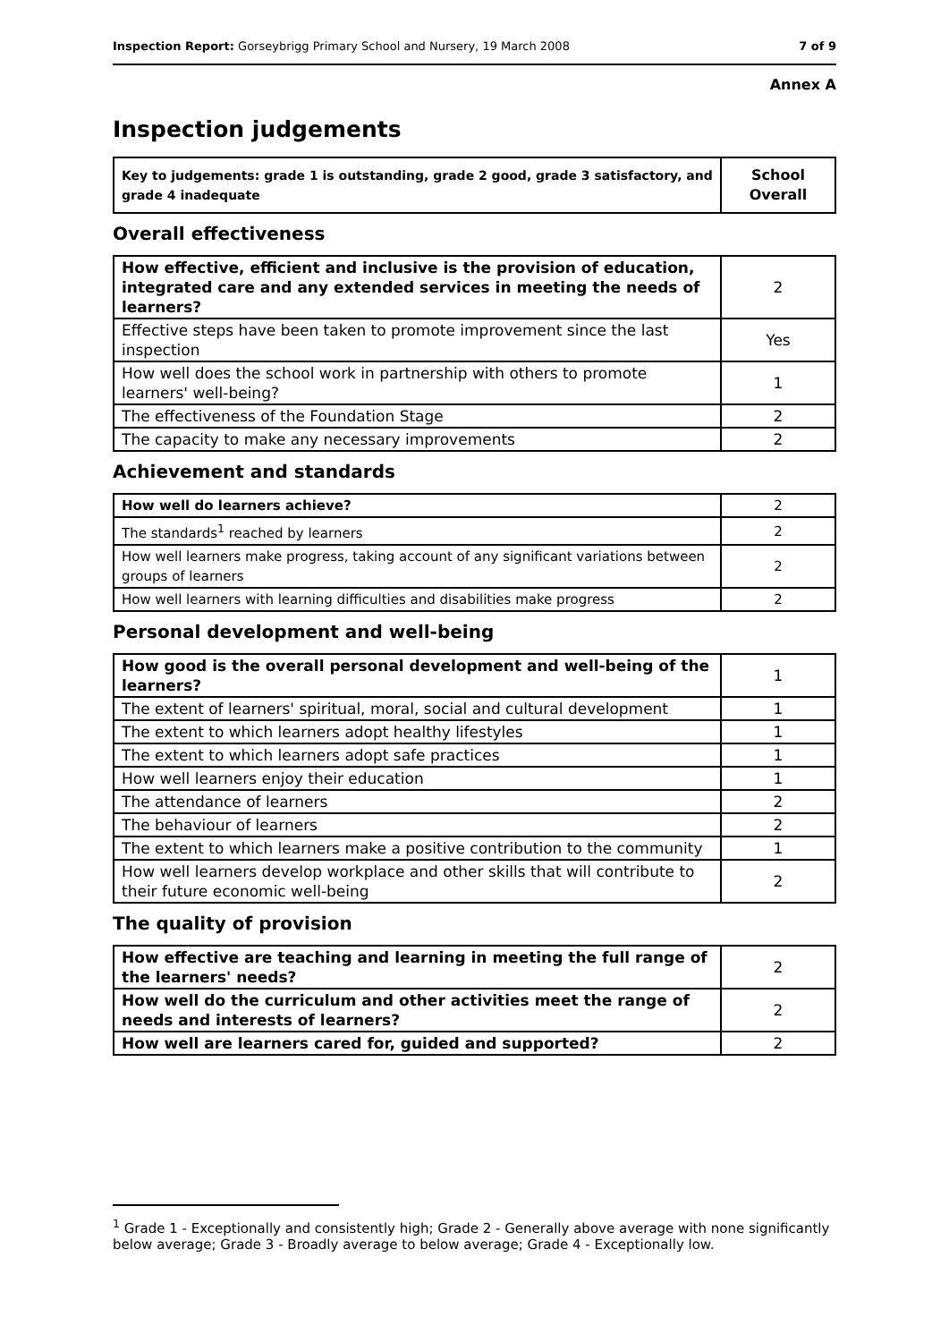Inspection Report: Gorseybrigg Primary School and Nursery, 19 March 2008 7 of 9
Annex A
Inspection judgements
| Key to judgements: grade 1 is outstanding, grade 2 good, grade 3 satisfactory, and grade 4 inadequate | School Overall |
Overall effectiveness
| How effective, efficient and inclusive is the provision of education, integrated care and any extended services in meeting the needs of learners? | 2 |
| Effective steps have been taken to promote improvement since the last inspection | Yes |
| How well does the school work in partnership with others to promote learners' well-being? | 1 |
| The effectiveness of the Foundation Stage | 2 |
| The capacity to make any necessary improvements | 2 |
Achievement and standards
| How well do learners achieve? | 2 |
| The standards<sup>1</sup> reached by learners | 2 |
| How well learners make progress, taking account of any significant variations between groups of learners | 2 |
| How well learners with learning difficulties and disabilities make progress | 2 |
Personal development and well-being
| How good is the overall personal development and well-being of the learners? | 1 |
| The extent of learners' spiritual, moral, social and cultural development | 1 |
| The extent to which learners adopt healthy lifestyles | 1 |
| The extent to which learners adopt safe practices | 1 |
| How well learners enjoy their education | 1 |
| The attendance of learners | 2 |
| The behaviour of learners | 2 |
| The extent to which learners make a positive contribution to the community | 1 |
| How well learners develop workplace and other skills that will contribute to their future economic well-being | 2 |
The quality of provision
| How effective are teaching and learning in meeting the full range of the learners' needs? | 2 |
| How well do the curriculum and other activities meet the range of needs and interests of learners? | 2 |
| How well are learners cared for, guided and supported? | 2 |
<sup>1</sup> Grade 1 - Exceptionally and consistently high; Grade 2 - Generally above average with none significantly below average; Grade 3 - Broadly average to below average; Grade 4 - Exceptionally low.